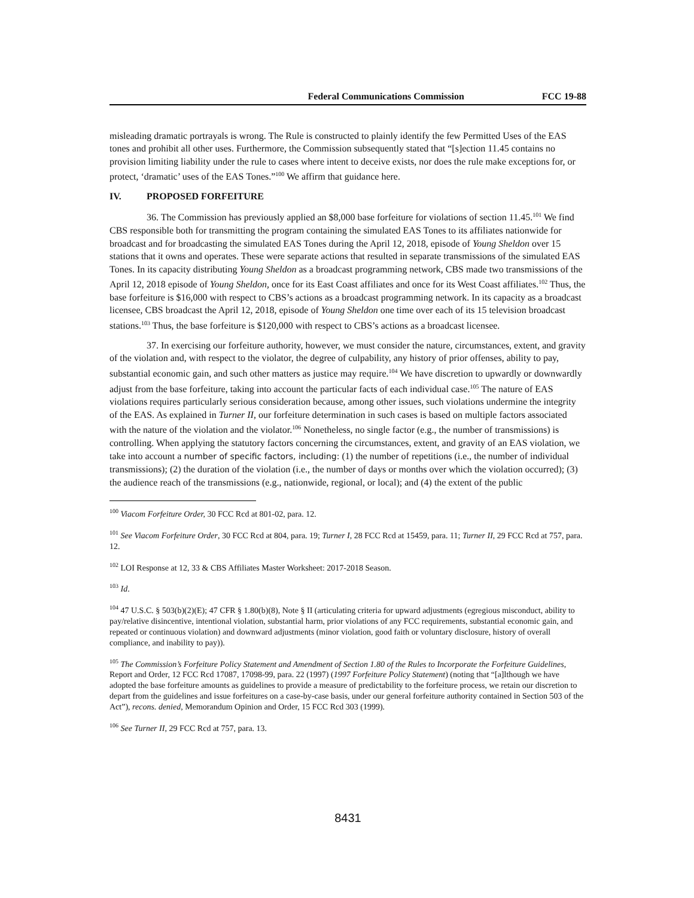Federal Communications Commission FCC 19-88
misleading dramatic portrayals is wrong. The Rule is constructed to plainly identify the few Permitted Uses of the EAS tones and prohibit all other uses. Furthermore, the Commission subsequently stated that “[s]ection 11.45 contains no provision limiting liability under the rule to cases where intent to deceive exists, nor does the rule make exceptions for, or protect, ‘dramatic’ uses of the EAS Tones.”<sup>100</sup> We affirm that guidance here.
IV. PROPOSED FORFEITURE
36. The Commission has previously applied an $8,000 base forfeiture for violations of section 11.45.<sup>101</sup> We find CBS responsible both for transmitting the program containing the simulated EAS Tones to its affiliates nationwide for broadcast and for broadcasting the simulated EAS Tones during the April 12, 2018, episode of Young Sheldon over 15 stations that it owns and operates. These were separate actions that resulted in separate transmissions of the simulated EAS Tones. In its capacity distributing Young Sheldon as a broadcast programming network, CBS made two transmissions of the April 12, 2018 episode of Young Sheldon, once for its East Coast affiliates and once for its West Coast affiliates.<sup>102</sup> Thus, the base forfeiture is $16,000 with respect to CBS’s actions as a broadcast programming network. In its capacity as a broadcast licensee, CBS broadcast the April 12, 2018, episode of Young Sheldon one time over each of its 15 television broadcast stations.<sup>103</sup> Thus, the base forfeiture is $120,000 with respect to CBS’s actions as a broadcast licensee.
37. In exercising our forfeiture authority, however, we must consider the nature, circumstances, extent, and gravity of the violation and, with respect to the violator, the degree of culpability, any history of prior offenses, ability to pay, substantial economic gain, and such other matters as justice may require.<sup>104</sup> We have discretion to upwardly or downwardly adjust from the base forfeiture, taking into account the particular facts of each individual case.<sup>105</sup> The nature of EAS violations requires particularly serious consideration because, among other issues, such violations undermine the integrity of the EAS. As explained in Turner II, our forfeiture determination in such cases is based on multiple factors associated with the nature of the violation and the violator.<sup>106</sup> Nonetheless, no single factor (e.g., the number of transmissions) is controlling. When applying the statutory factors concerning the circumstances, extent, and gravity of an EAS violation, we take into account a number of specific factors, including: (1) the number of repetitions (i.e., the number of individual transmissions); (2) the duration of the violation (i.e., the number of days or months over which the violation occurred); (3) the audience reach of the transmissions (e.g., nationwide, regional, or local); and (4) the extent of the public
<sup>100</sup> Viacom Forfeiture Order, 30 FCC Rcd at 801-02, para. 12.
<sup>101</sup> See Viacom Forfeiture Order, 30 FCC Rcd at 804, para. 19; Turner I, 28 FCC Rcd at 15459, para. 11; Turner II, 29 FCC Rcd at 757, para. 12.
<sup>102</sup> LOI Response at 12, 33 & CBS Affiliates Master Worksheet: 2017-2018 Season.
<sup>103</sup> Id.
<sup>104</sup> 47 U.S.C. § 503(b)(2)(E); 47 CFR § 1.80(b)(8), Note § II (articulating criteria for upward adjustments (egregious misconduct, ability to pay/relative disincentive, intentional violation, substantial harm, prior violations of any FCC requirements, substantial economic gain, and repeated or continuous violation) and downward adjustments (minor violation, good faith or voluntary disclosure, history of overall compliance, and inability to pay)).
<sup>105</sup> The Commission’s Forfeiture Policy Statement and Amendment of Section 1.80 of the Rules to Incorporate the Forfeiture Guidelines, Report and Order, 12 FCC Rcd 17087, 17098-99, para. 22 (1997) (1997 Forfeiture Policy Statement) (noting that “[a]lthough we have adopted the base forfeiture amounts as guidelines to provide a measure of predictability to the forfeiture process, we retain our discretion to depart from the guidelines and issue forfeitures on a case-by-case basis, under our general forfeiture authority contained in Section 503 of the Act”), recons. denied, Memorandum Opinion and Order, 15 FCC Rcd 303 (1999).
<sup>106</sup> See Turner II, 29 FCC Rcd at 757, para. 13.
8431